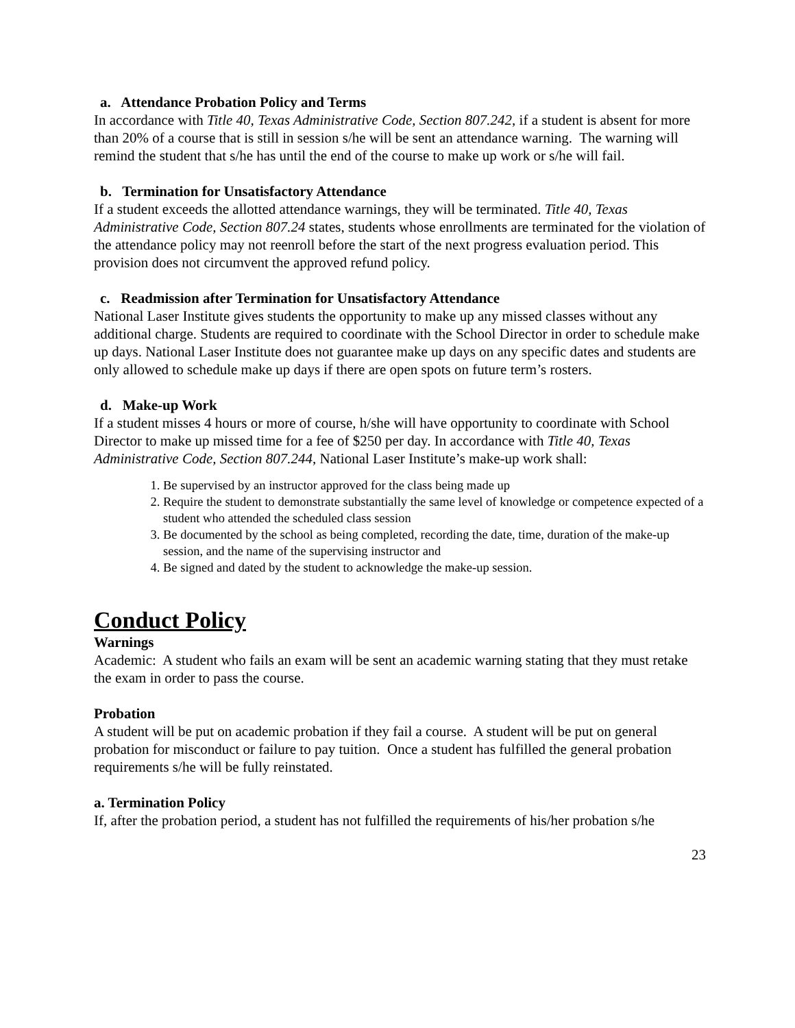a. Attendance Probation Policy and Terms
In accordance with Title 40, Texas Administrative Code, Section 807.242, if a student is absent for more than 20% of a course that is still in session s/he will be sent an attendance warning. The warning will remind the student that s/he has until the end of the course to make up work or s/he will fail.
b. Termination for Unsatisfactory Attendance
If a student exceeds the allotted attendance warnings, they will be terminated. Title 40, Texas Administrative Code, Section 807.24 states, students whose enrollments are terminated for the violation of the attendance policy may not reenroll before the start of the next progress evaluation period. This provision does not circumvent the approved refund policy.
c. Readmission after Termination for Unsatisfactory Attendance
National Laser Institute gives students the opportunity to make up any missed classes without any additional charge. Students are required to coordinate with the School Director in order to schedule make up days. National Laser Institute does not guarantee make up days on any specific dates and students are only allowed to schedule make up days if there are open spots on future term’s rosters.
d. Make-up Work
If a student misses 4 hours or more of course, h/she will have opportunity to coordinate with School Director to make up missed time for a fee of $250 per day. In accordance with Title 40, Texas Administrative Code, Section 807.244, National Laser Institute’s make-up work shall:
1. Be supervised by an instructor approved for the class being made up
2. Require the student to demonstrate substantially the same level of knowledge or competence expected of a student who attended the scheduled class session
3. Be documented by the school as being completed, recording the date, time, duration of the make-up session, and the name of the supervising instructor and
4. Be signed and dated by the student to acknowledge the make-up session.
Conduct Policy
Warnings
Academic: A student who fails an exam will be sent an academic warning stating that they must retake the exam in order to pass the course.
Probation
A student will be put on academic probation if they fail a course. A student will be put on general probation for misconduct or failure to pay tuition. Once a student has fulfilled the general probation requirements s/he will be fully reinstated.
a. Termination Policy
If, after the probation period, a student has not fulfilled the requirements of his/her probation s/he
23